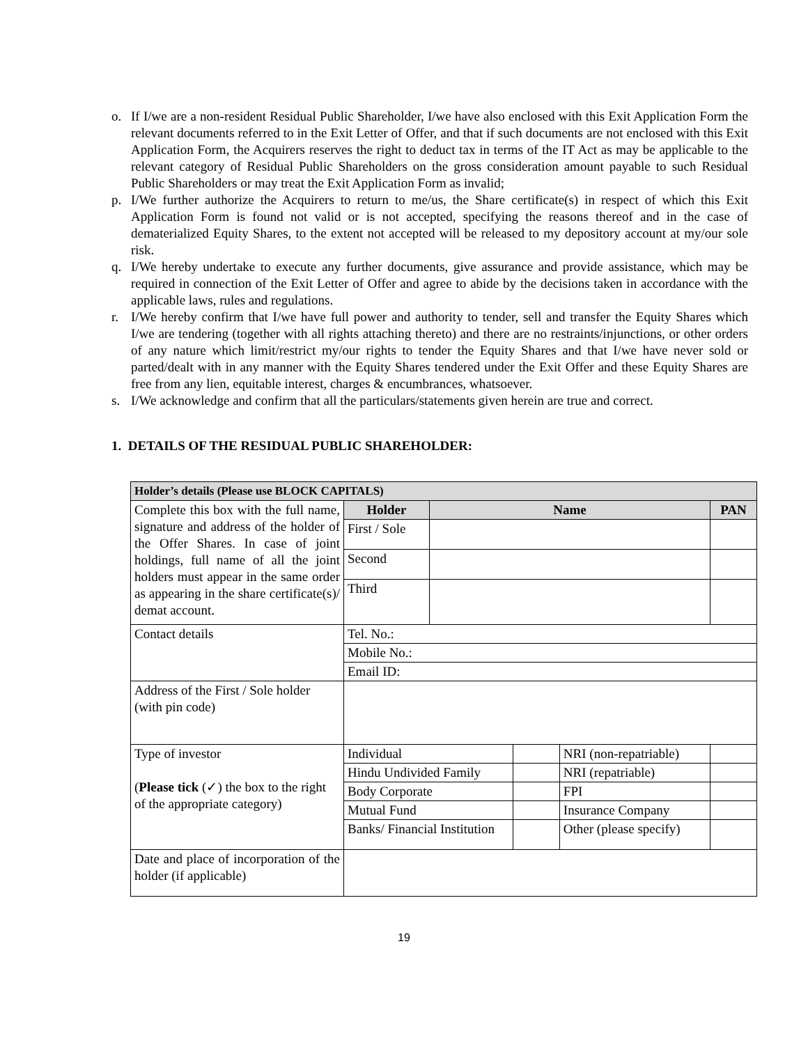o. If I/we are a non-resident Residual Public Shareholder, I/we have also enclosed with this Exit Application Form the relevant documents referred to in the Exit Letter of Offer, and that if such documents are not enclosed with this Exit Application Form, the Acquirers reserves the right to deduct tax in terms of the IT Act as may be applicable to the relevant category of Residual Public Shareholders on the gross consideration amount payable to such Residual Public Shareholders or may treat the Exit Application Form as invalid;
p. I/We further authorize the Acquirers to return to me/us, the Share certificate(s) in respect of which this Exit Application Form is found not valid or is not accepted, specifying the reasons thereof and in the case of dematerialized Equity Shares, to the extent not accepted will be released to my depository account at my/our sole risk.
q. I/We hereby undertake to execute any further documents, give assurance and provide assistance, which may be required in connection of the Exit Letter of Offer and agree to abide by the decisions taken in accordance with the applicable laws, rules and regulations.
r. I/We hereby confirm that I/we have full power and authority to tender, sell and transfer the Equity Shares which I/we are tendering (together with all rights attaching thereto) and there are no restraints/injunctions, or other orders of any nature which limit/restrict my/our rights to tender the Equity Shares and that I/we have never sold or parted/dealt with in any manner with the Equity Shares tendered under the Exit Offer and these Equity Shares are free from any lien, equitable interest, charges & encumbrances, whatsoever.
s. I/We acknowledge and confirm that all the particulars/statements given herein are true and correct.
1. DETAILS OF THE RESIDUAL PUBLIC SHAREHOLDER:
| Holder’s details (Please use BLOCK CAPITALS) | | | | | |
| Complete this box with the full name, signature and address of the holder of the Offer Shares. In case of joint holdings, full name of all the joint holders must appear in the same order as appearing in the share certificate(s)/ demat account. | Holder | Name | | | PAN |
| | First / Sole | | | | |
| | Second | | | | |
| | Third | | | | |
| Contact details | Tel. No.: | | | | |
| | Mobile No.: | | | | |
| | Email ID: | | | | |
| Address of the First / Sole holder (with pin code) | | | | | |
| Type of investor ( Please tick (✓) the box to the right of the appropriate category) | Individual | | | NRI (non-repatriable) | |
| | Hindu Undivided Family | | | NRI (repatriable) | |
| | Body Corporate | | | FPI | |
| | Mutual Fund | | | Insurance Company | |
| | Banks/ Financial Institution | | | Other (please specify) | |
| Date and place of incorporation of the holder (if applicable) | | | | | |
19